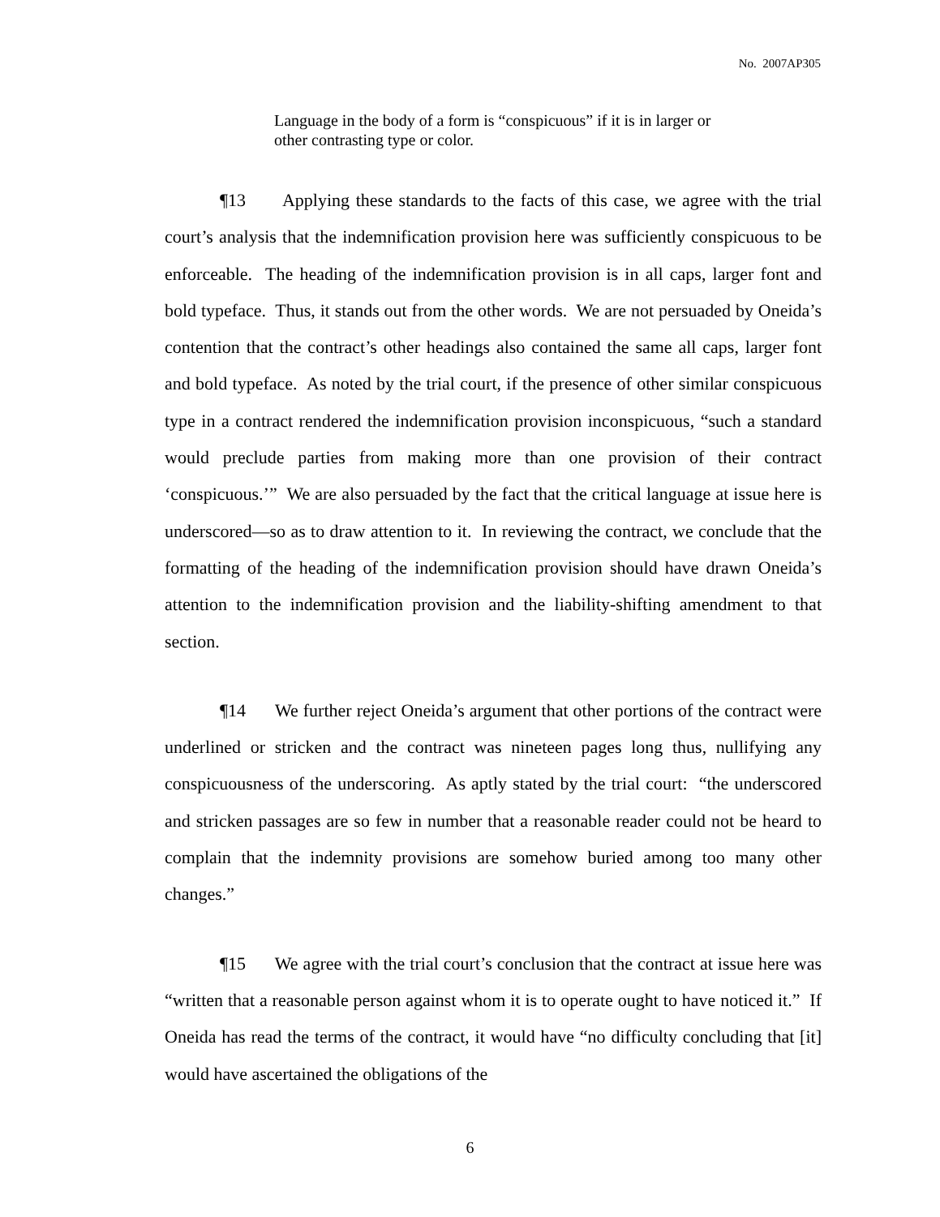No. 2007AP305
Language in the body of a form is “conspicuous” if it is in larger or other contrasting type or color.
¶13 Applying these standards to the facts of this case, we agree with the trial court’s analysis that the indemnification provision here was sufficiently conspicuous to be enforceable. The heading of the indemnification provision is in all caps, larger font and bold typeface. Thus, it stands out from the other words. We are not persuaded by Oneida’s contention that the contract’s other headings also contained the same all caps, larger font and bold typeface. As noted by the trial court, if the presence of other similar conspicuous type in a contract rendered the indemnification provision inconspicuous, “such a standard would preclude parties from making more than one provision of their contract ‘conspicuous.’” We are also persuaded by the fact that the critical language at issue here is underscored—so as to draw attention to it. In reviewing the contract, we conclude that the formatting of the heading of the indemnification provision should have drawn Oneida’s attention to the indemnification provision and the liability-shifting amendment to that section.
¶14 We further reject Oneida’s argument that other portions of the contract were underlined or stricken and the contract was nineteen pages long thus, nullifying any conspicuousness of the underscoring. As aptly stated by the trial court: “the underscored and stricken passages are so few in number that a reasonable reader could not be heard to complain that the indemnity provisions are somehow buried among too many other changes.”
¶15 We agree with the trial court’s conclusion that the contract at issue here was “written that a reasonable person against whom it is to operate ought to have noticed it.” If Oneida has read the terms of the contract, it would have “no difficulty concluding that [it] would have ascertained the obligations of the
6